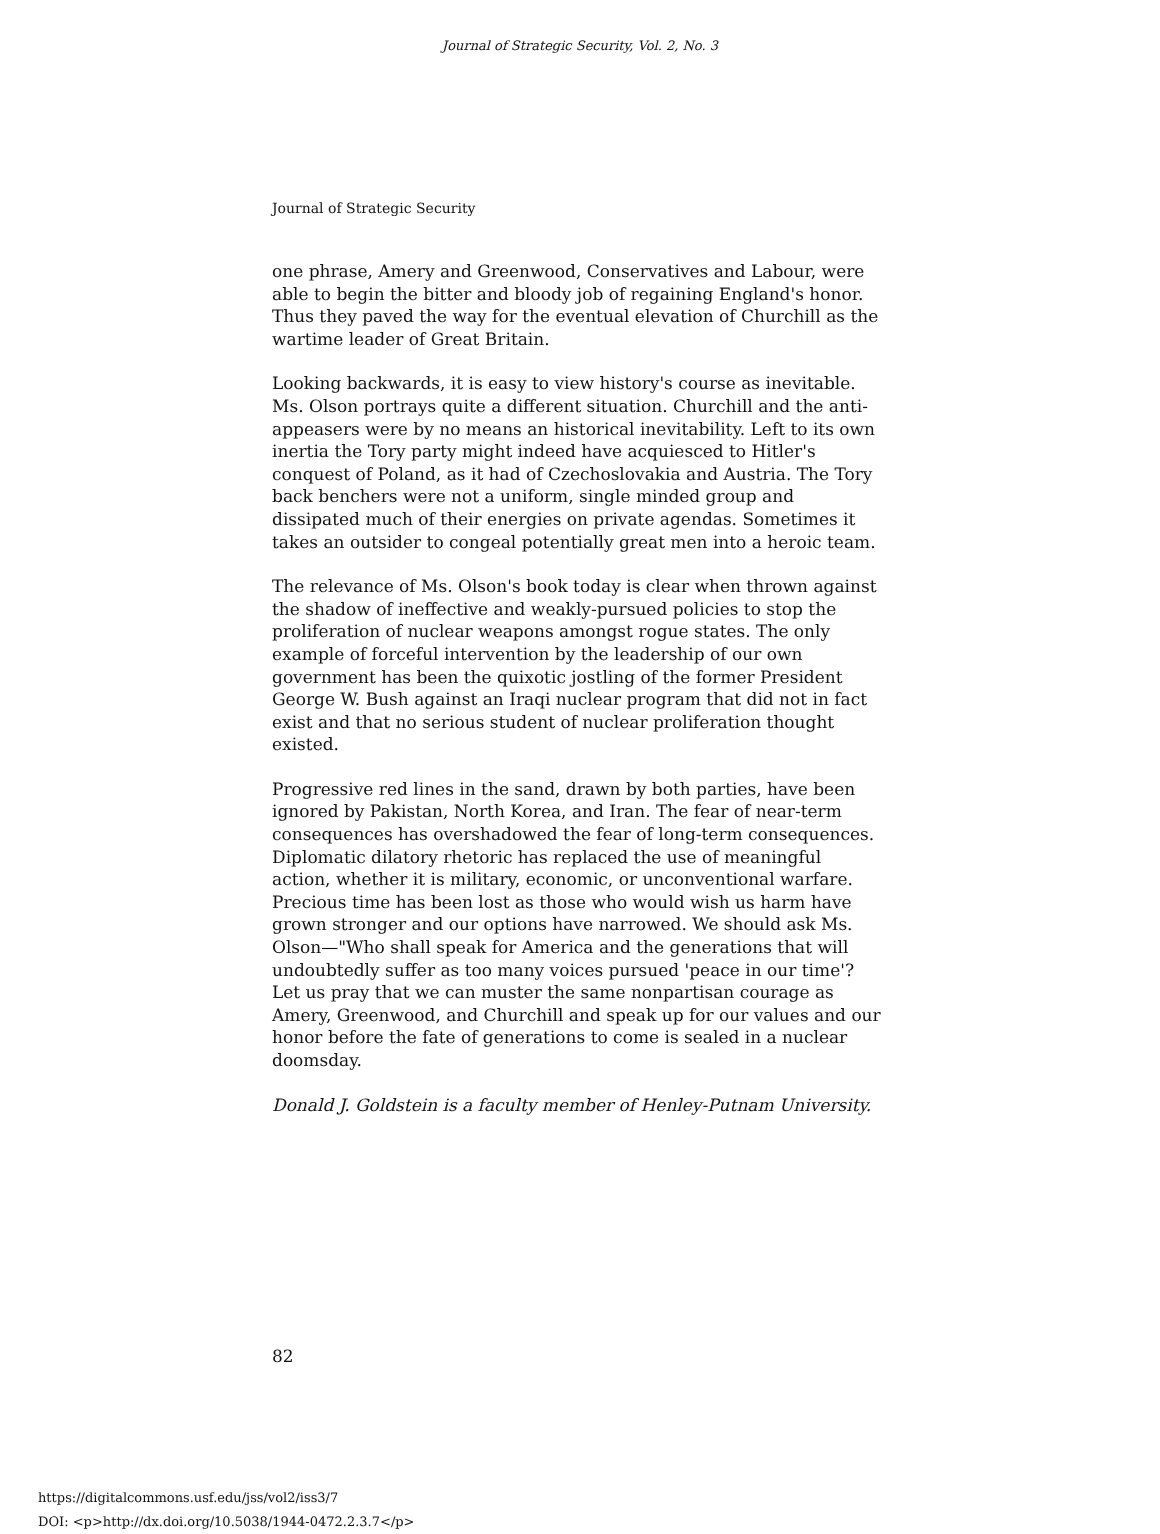Journal of Strategic Security, Vol. 2, No. 3
Journal of Strategic Security
one phrase, Amery and Greenwood, Conservatives and Labour, were able to begin the bitter and bloody job of regaining England's honor. Thus they paved the way for the eventual elevation of Churchill as the wartime leader of Great Britain.
Looking backwards, it is easy to view history's course as inevitable. Ms. Olson portrays quite a different situation. Churchill and the anti-appeasers were by no means an historical inevitability. Left to its own inertia the Tory party might indeed have acquiesced to Hitler's conquest of Poland, as it had of Czechoslovakia and Austria. The Tory back benchers were not a uniform, single minded group and dissipated much of their energies on private agendas. Sometimes it takes an outsider to congeal potentially great men into a heroic team.
The relevance of Ms. Olson's book today is clear when thrown against the shadow of ineffective and weakly-pursued policies to stop the proliferation of nuclear weapons amongst rogue states. The only example of forceful intervention by the leadership of our own government has been the quixotic jostling of the former President George W. Bush against an Iraqi nuclear program that did not in fact exist and that no serious student of nuclear proliferation thought existed.
Progressive red lines in the sand, drawn by both parties, have been ignored by Pakistan, North Korea, and Iran. The fear of near-term consequences has overshadowed the fear of long-term consequences. Diplomatic dilatory rhetoric has replaced the use of meaningful action, whether it is military, economic, or unconventional warfare. Precious time has been lost as those who would wish us harm have grown stronger and our options have narrowed. We should ask Ms. Olson—"Who shall speak for America and the generations that will undoubtedly suffer as too many voices pursued 'peace in our time'? Let us pray that we can muster the same nonpartisan courage as Amery, Greenwood, and Churchill and speak up for our values and our honor before the fate of generations to come is sealed in a nuclear doomsday.
Donald J. Goldstein is a faculty member of Henley-Putnam University.
82
https://digitalcommons.usf.edu/jss/vol2/iss3/7
DOI: <p>http://dx.doi.org/10.5038/1944-0472.2.3.7</p>